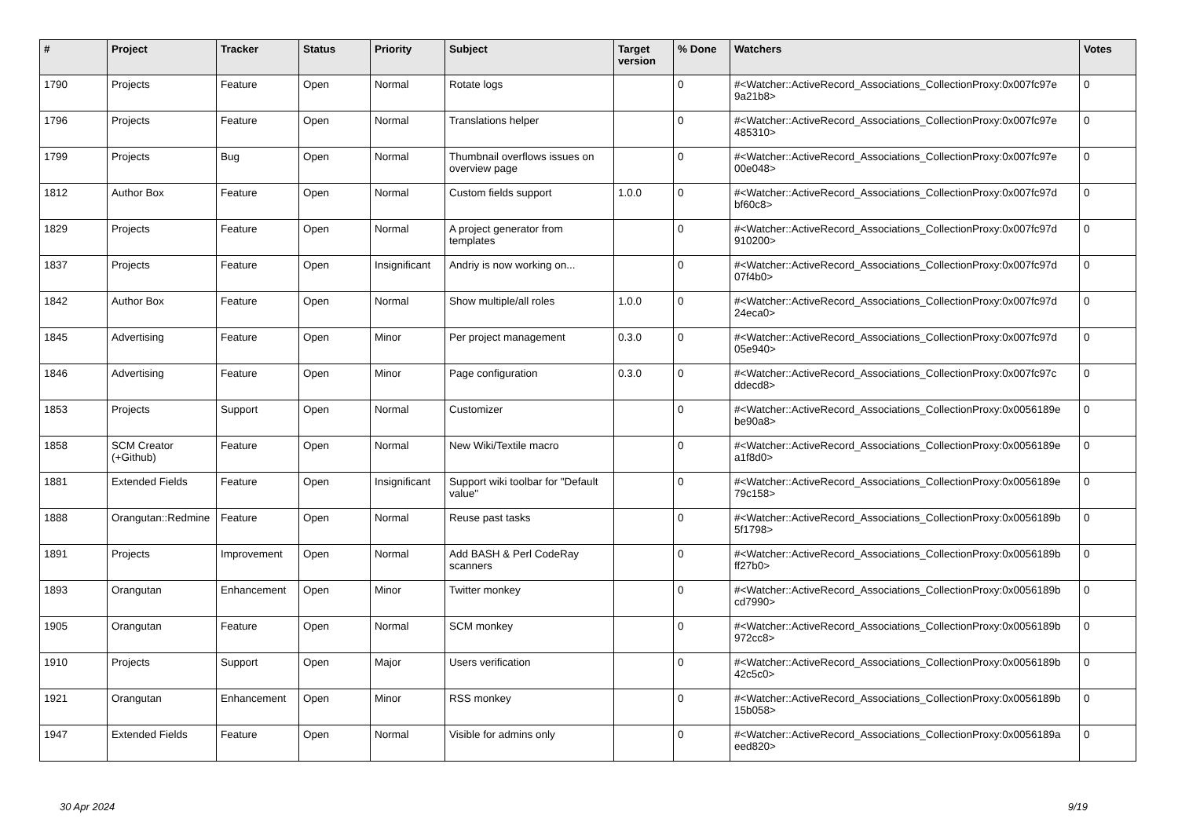| # | Project | Tracker | Status | Priority | Subject | Target version | % Done | Watchers | Votes |
| --- | --- | --- | --- | --- | --- | --- | --- | --- | --- |
| 1790 | Projects | Feature | Open | Normal | Rotate logs | | 0 | #<Watcher::ActiveRecord_Associations_CollectionProxy:0x007fc97e 9a21b8> | 0 |
| 1796 | Projects | Feature | Open | Normal | Translations helper | | 0 | #<Watcher::ActiveRecord_Associations_CollectionProxy:0x007fc97e 485310> | 0 |
| 1799 | Projects | Bug | Open | Normal | Thumbnail overflows issues on overview page | | 0 | #<Watcher::ActiveRecord_Associations_CollectionProxy:0x007fc97e 00e048> | 0 |
| 1812 | Author Box | Feature | Open | Normal | Custom fields support | 1.0.0 | 0 | #<Watcher::ActiveRecord_Associations_CollectionProxy:0x007fc97d bf60c8> | 0 |
| 1829 | Projects | Feature | Open | Normal | A project generator from templates | | 0 | #<Watcher::ActiveRecord_Associations_CollectionProxy:0x007fc97d 910200> | 0 |
| 1837 | Projects | Feature | Open | Insignificant | Andriy is now working on... | | 0 | #<Watcher::ActiveRecord_Associations_CollectionProxy:0x007fc97d 07f4b0> | 0 |
| 1842 | Author Box | Feature | Open | Normal | Show multiple/all roles | 1.0.0 | 0 | #<Watcher::ActiveRecord_Associations_CollectionProxy:0x007fc97d 24eca0> | 0 |
| 1845 | Advertising | Feature | Open | Minor | Per project management | 0.3.0 | 0 | #<Watcher::ActiveRecord_Associations_CollectionProxy:0x007fc97d 05e940> | 0 |
| 1846 | Advertising | Feature | Open | Minor | Page configuration | 0.3.0 | 0 | #<Watcher::ActiveRecord_Associations_CollectionProxy:0x007fc97c ddecd8> | 0 |
| 1853 | Projects | Support | Open | Normal | Customizer | | 0 | #<Watcher::ActiveRecord_Associations_CollectionProxy:0x0056189e be90a8> | 0 |
| 1858 | SCM Creator (+Github) | Feature | Open | Normal | New Wiki/Textile macro | | 0 | #<Watcher::ActiveRecord_Associations_CollectionProxy:0x0056189e a1f8d0> | 0 |
| 1881 | Extended Fields | Feature | Open | Insignificant | Support wiki toolbar for "Default value" | | 0 | #<Watcher::ActiveRecord_Associations_CollectionProxy:0x0056189e 79c158> | 0 |
| 1888 | Orangutan::Redmine | Feature | Open | Normal | Reuse past tasks | | 0 | #<Watcher::ActiveRecord_Associations_CollectionProxy:0x0056189b 5f1798> | 0 |
| 1891 | Projects | Improvement | Open | Normal | Add BASH & Perl CodeRay scanners | | 0 | #<Watcher::ActiveRecord_Associations_CollectionProxy:0x0056189b ff27b0> | 0 |
| 1893 | Orangutan | Enhancement | Open | Minor | Twitter monkey | | 0 | #<Watcher::ActiveRecord_Associations_CollectionProxy:0x0056189b cd7990> | 0 |
| 1905 | Orangutan | Feature | Open | Normal | SCM monkey | | 0 | #<Watcher::ActiveRecord_Associations_CollectionProxy:0x0056189b 972cc8> | 0 |
| 1910 | Projects | Support | Open | Major | Users verification | | 0 | #<Watcher::ActiveRecord_Associations_CollectionProxy:0x0056189b 42c5c0> | 0 |
| 1921 | Orangutan | Enhancement | Open | Minor | RSS monkey | | 0 | #<Watcher::ActiveRecord_Associations_CollectionProxy:0x0056189b 15b058> | 0 |
| 1947 | Extended Fields | Feature | Open | Normal | Visible for admins only | | 0 | #<Watcher::ActiveRecord_Associations_CollectionProxy:0x0056189a eed820> | 0 |
30 Apr 2024 9/19